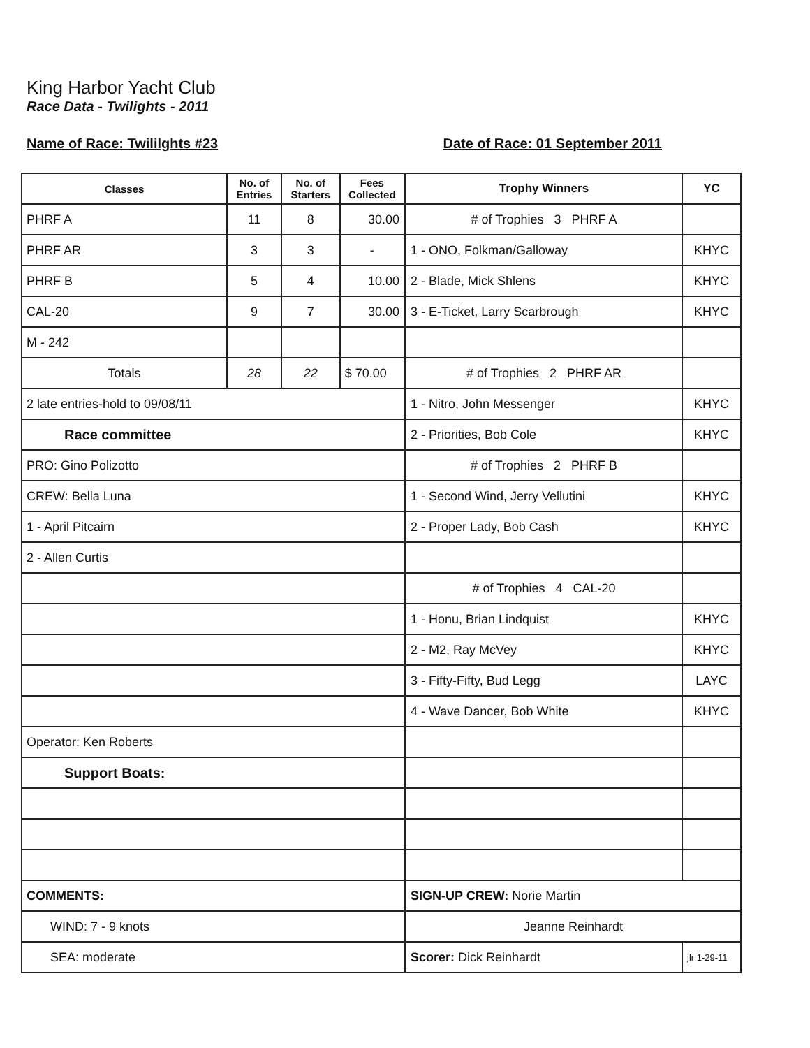King Harbor Yacht Club
Race Data - Twilights - 2011
Name of Race: Twililghts #23 Date of Race: 01 September 2011
| Classes | No. of Entries | No. of Starters | Fees Collected |
| --- | --- | --- | --- |
| PHRF A | 11 | 8 | 30.00 |
| PHRF AR | 3 | 3 | - |
| PHRF B | 5 | 4 | 10.00 |
| CAL-20 | 9 | 7 | 30.00 |
| M - 242 | | | |
| Totals | 28 | 22 | $ 70.00 |
| 2 late entries-hold to 09/08/11 | | | |
| Race committee | | | |
| PRO: Gino Polizotto | | | |
| CREW: Bella Luna | | | |
| 1 - April Pitcairn | | | |
| 2 - Allen Curtis | | | |
| Operator: Ken Roberts | | | |
| Support Boats: | | | |
| COMMENTS: | | | |
| WIND: 7 - 9 knots | | | |
| SEA: moderate | | | |
| Trophy Winners | YC |
| --- | --- |
| # of Trophies 3 PHRF A | |
| 1 - ONO, Folkman/Galloway | KHYC |
| 2 - Blade, Mick Shlens | KHYC |
| 3 - E-Ticket, Larry Scarbrough | KHYC |
| # of Trophies 2 PHRF AR | |
| 1 - Nitro, John Messenger | KHYC |
| 2 - Priorities, Bob Cole | KHYC |
| # of Trophies 2 PHRF B | |
| 1 - Second Wind, Jerry Vellutini | KHYC |
| 2 - Proper Lady, Bob Cash | KHYC |
| # of Trophies 4 CAL-20 | |
| 1 - Honu, Brian Lindquist | KHYC |
| 2 - M2, Ray McVey | KHYC |
| 3 - Fifty-Fifty, Bud Legg | LAYC |
| 4 - Wave Dancer, Bob White | KHYC |
| SIGN-UP CREW: Norie Martin | |
| Jeanne Reinhardt | |
| Scorer: Dick Reinhardt | jlr 1-29-11 |